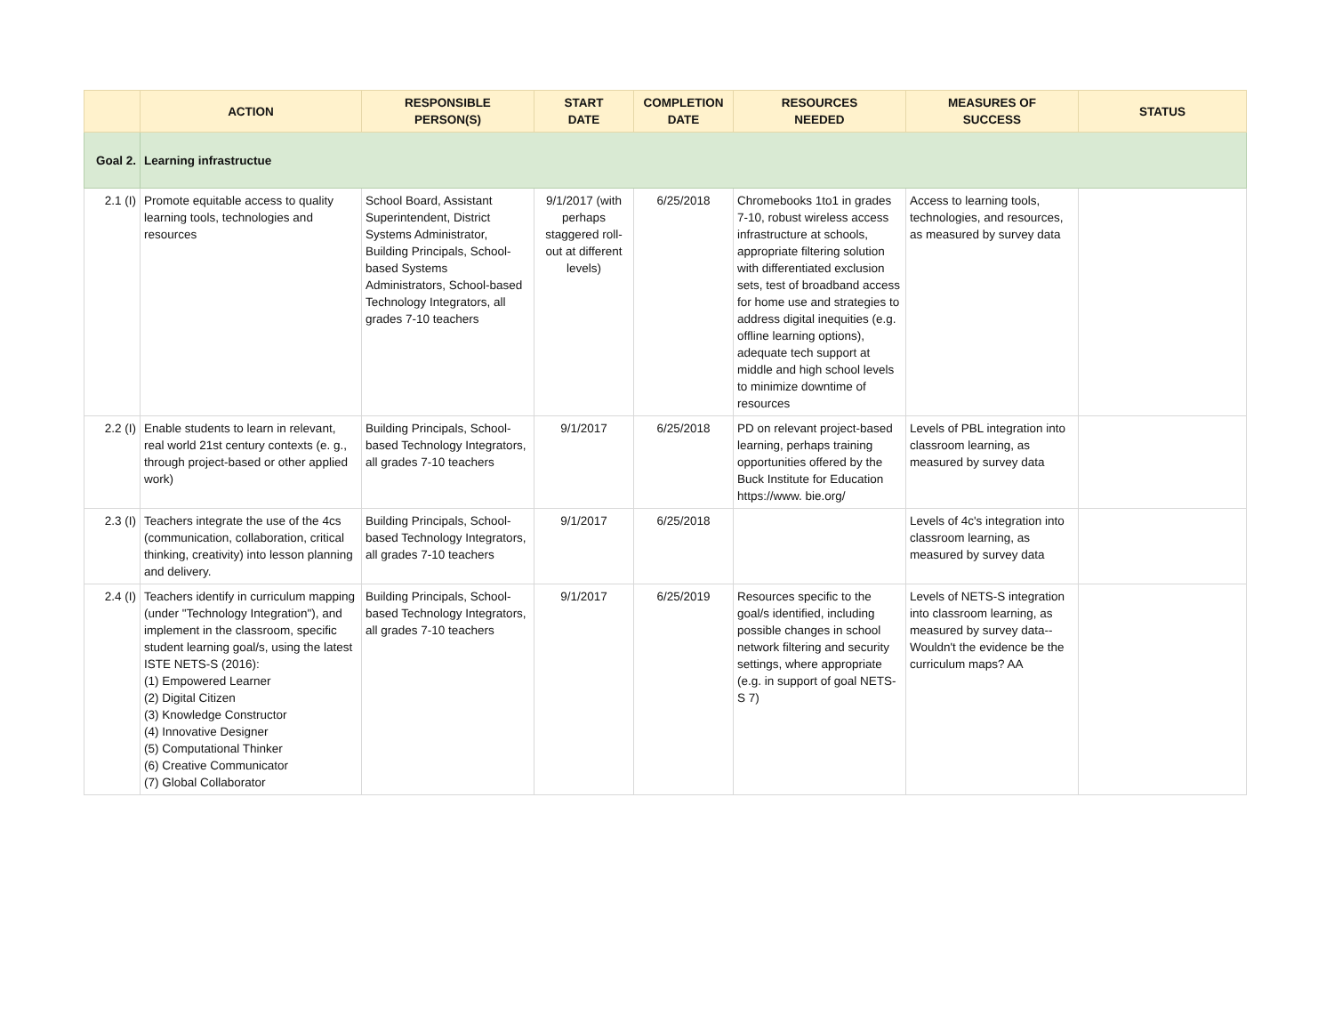| | ACTION | RESPONSIBLE PERSON(S) | START DATE | COMPLETION DATE | RESOURCES NEEDED | MEASURES OF SUCCESS | STATUS |
| --- | --- | --- | --- | --- | --- | --- | --- |
| Goal 2. | Learning infrastructue | | | | | | |
| 2.1 (I) | Promote equitable access to quality learning tools, technologies and resources | School Board, Assistant Superintendent, District Systems Administrator, Building Principals, School-based Systems Administrators, School-based Technology Integrators, all grades 7-10 teachers | 9/1/2017 (with perhaps staggered roll-out at different levels) | 6/25/2018 | Chromebooks 1to1 in grades 7-10, robust wireless access infrastructure at schools, appropriate filtering solution with differentiated exclusion sets, test of broadband access for home use and strategies to address digital inequities (e.g. offline learning options), adequate tech support at middle and high school levels to minimize downtime of resources | Access to learning tools, technologies, and resources, as measured by survey data | |
| 2.2 (I) | Enable students to learn in relevant, real world 21st century contexts (e. g., through project-based or other applied work) | Building Principals, School-based Technology Integrators, all grades 7-10 teachers | 9/1/2017 | 6/25/2018 | PD on relevant project-based learning, perhaps training opportunities offered by the Buck Institute for Education https://www. bie.org/ | Levels of PBL integration into classroom learning, as measured by survey data | |
| 2.3 (I) | Teachers integrate the use of the 4cs (communication, collaboration, critical thinking, creativity) into lesson planning and delivery. | Building Principals, School-based Technology Integrators, all grades 7-10 teachers | 9/1/2017 | 6/25/2018 | | Levels of 4c's integration into classroom learning, as measured by survey data | |
| 2.4 (I) | Teachers identify in curriculum mapping (under "Technology Integration"), and implement in the classroom, specific student learning goal/s, using the latest ISTE NETS-S (2016): (1) Empowered Learner (2) Digital Citizen (3) Knowledge Constructor (4) Innovative Designer (5) Computational Thinker (6) Creative Communicator (7) Global Collaborator | Building Principals, School-based Technology Integrators, all grades 7-10 teachers | 9/1/2017 | 6/25/2019 | Resources specific to the goal/s identified, including possible changes in school network filtering and security settings, where appropriate (e.g. in support of goal NETS-S 7) | Levels of NETS-S integration into classroom learning, as measured by survey data--Wouldn't the evidence be the curriculum maps? AA | |